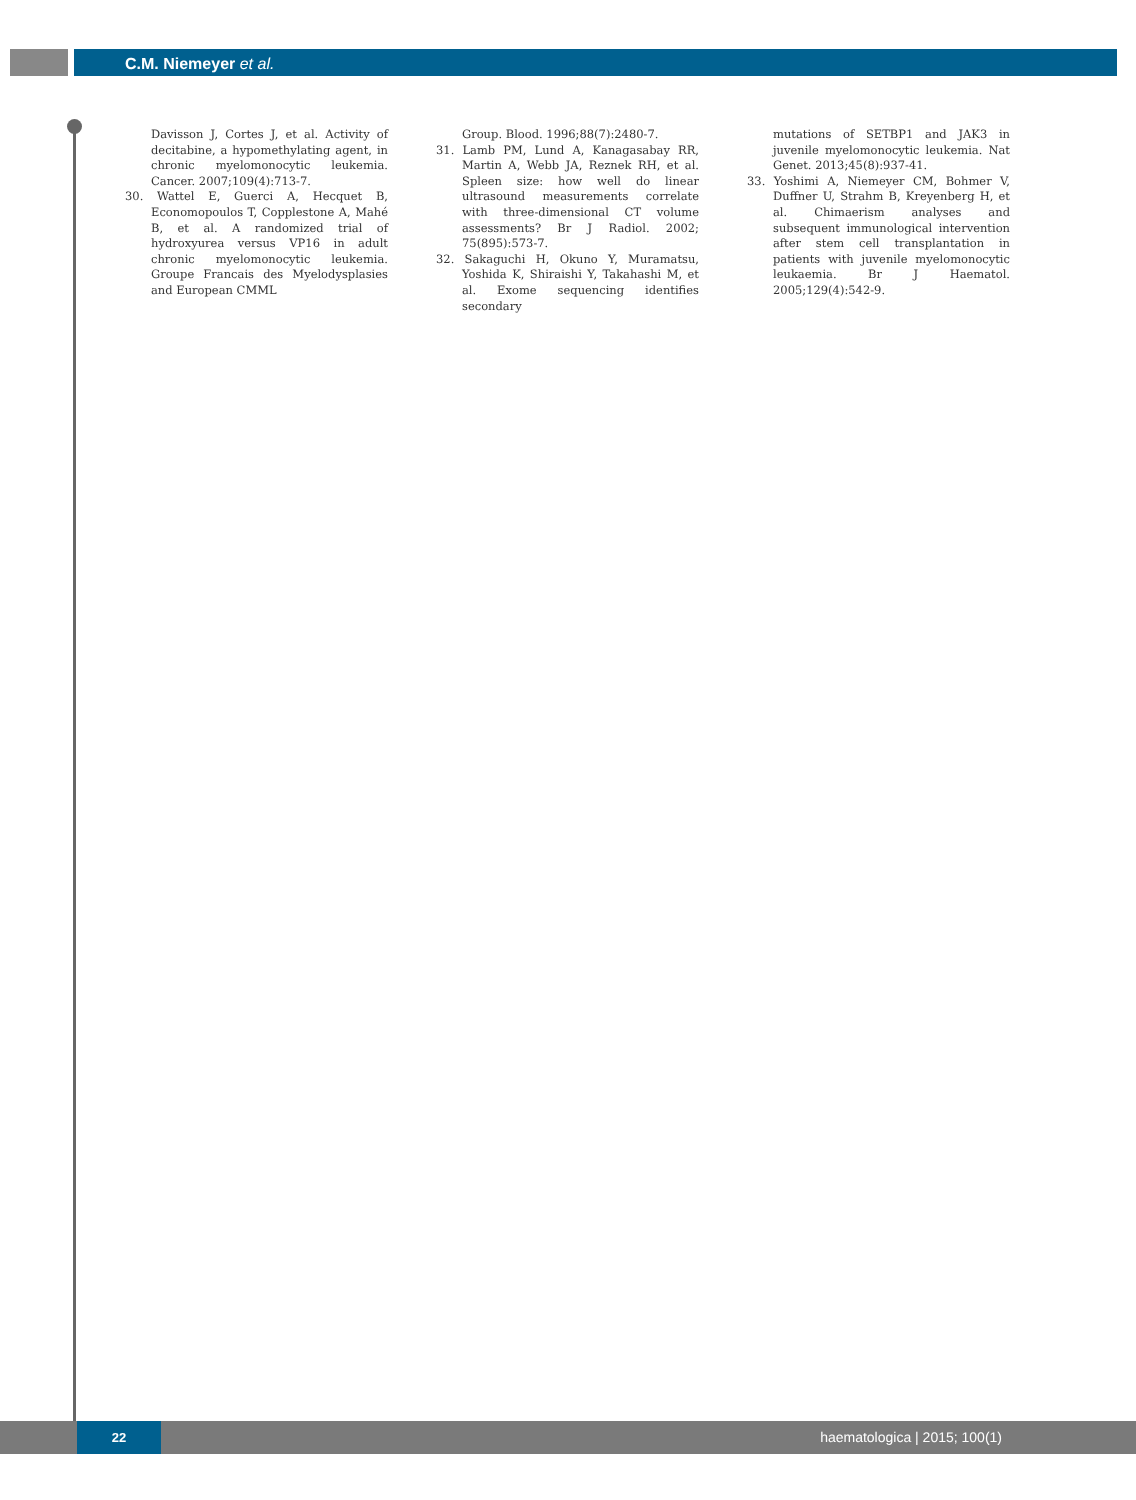C.M. Niemeyer et al.
Davisson J, Cortes J, et al. Activity of decitabine, a hypomethylating agent, in chronic myelomonocytic leukemia. Cancer. 2007;109(4):713-7.
30. Wattel E, Guerci A, Hecquet B, Economopoulos T, Copplestone A, Mahé B, et al. A randomized trial of hydroxyurea versus VP16 in adult chronic myelomonocytic leukemia. Groupe Francais des Myelodysplasies and European CMML
Group. Blood. 1996;88(7):2480-7.
31. Lamb PM, Lund A, Kanagasabay RR, Martin A, Webb JA, Reznek RH, et al. Spleen size: how well do linear ultrasound measurements correlate with three-dimensional CT volume assessments? Br J Radiol. 2002; 75(895):573-7.
32. Sakaguchi H, Okuno Y, Muramatsu, Yoshida K, Shiraishi Y, Takahashi M, et al. Exome sequencing identifies secondary
mutations of SETBP1 and JAK3 in juvenile myelomonocytic leukemia. Nat Genet. 2013;45(8):937-41.
33. Yoshimi A, Niemeyer CM, Bohmer V, Duffner U, Strahm B, Kreyenberg H, et al. Chimaerism analyses and subsequent immunological intervention after stem cell transplantation in patients with juvenile myelomonocytic leukaemia. Br J Haematol. 2005;129(4):542-9.
22 haematologica | 2015; 100(1)